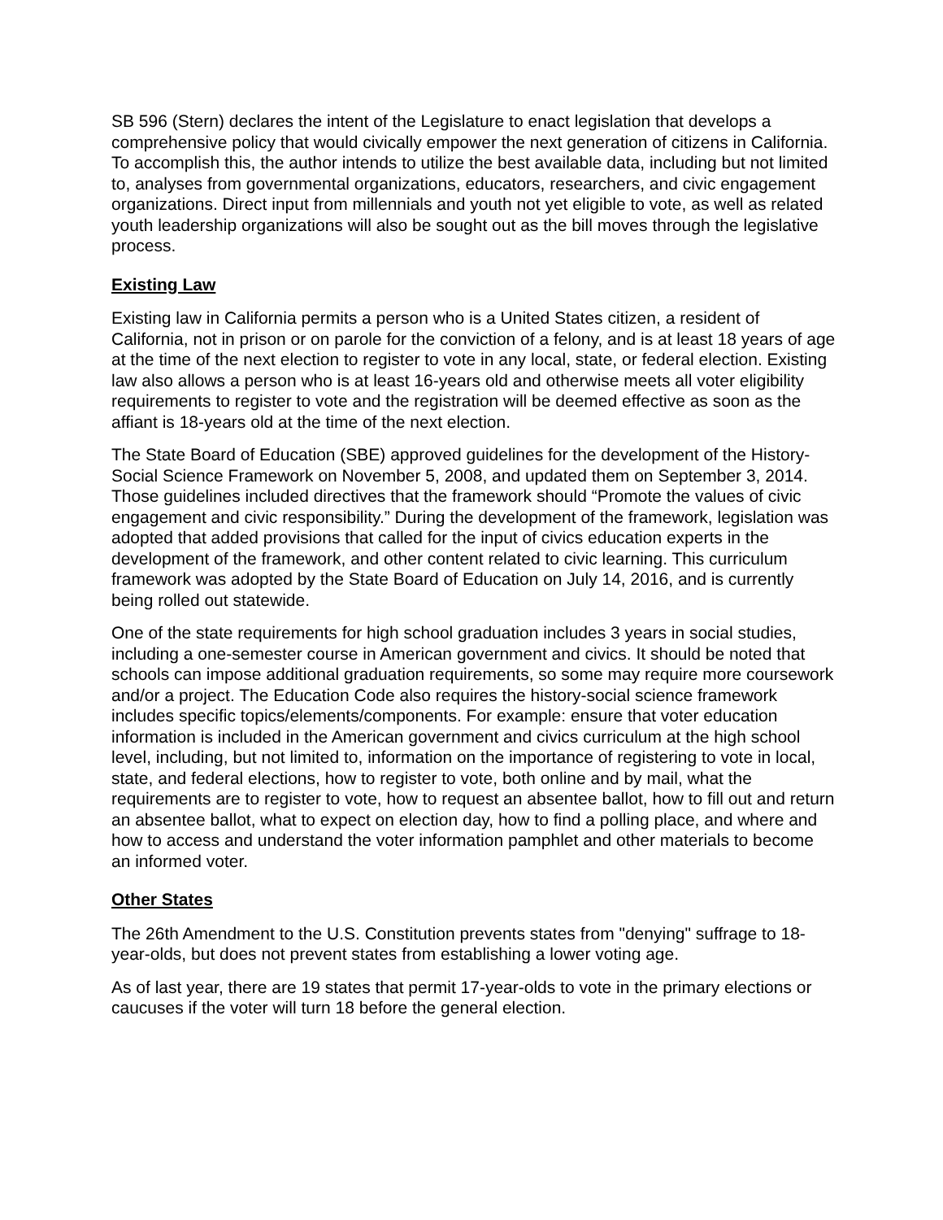SB 596 (Stern) declares the intent of the Legislature to enact legislation that develops a comprehensive policy that would civically empower the next generation of citizens in California. To accomplish this, the author intends to utilize the best available data, including but not limited to, analyses from governmental organizations, educators, researchers, and civic engagement organizations. Direct input from millennials and youth not yet eligible to vote, as well as related youth leadership organizations will also be sought out as the bill moves through the legislative process.
Existing Law
Existing law in California permits a person who is a United States citizen, a resident of California, not in prison or on parole for the conviction of a felony, and is at least 18 years of age at the time of the next election to register to vote in any local, state, or federal election. Existing law also allows a person who is at least 16-years old and otherwise meets all voter eligibility requirements to register to vote and the registration will be deemed effective as soon as the affiant is 18-years old at the time of the next election.
The State Board of Education (SBE) approved guidelines for the development of the History-Social Science Framework on November 5, 2008, and updated them on September 3, 2014. Those guidelines included directives that the framework should “Promote the values of civic engagement and civic responsibility.” During the development of the framework, legislation was adopted that added provisions that called for the input of civics education experts in the development of the framework, and other content related to civic learning. This curriculum framework was adopted by the State Board of Education on July 14, 2016, and is currently being rolled out statewide.
One of the state requirements for high school graduation includes 3 years in social studies, including a one-semester course in American government and civics. It should be noted that schools can impose additional graduation requirements, so some may require more coursework and/or a project. The Education Code also requires the history-social science framework includes specific topics/elements/components. For example: ensure that voter education information is included in the American government and civics curriculum at the high school level, including, but not limited to, information on the importance of registering to vote in local, state, and federal elections, how to register to vote, both online and by mail, what the requirements are to register to vote, how to request an absentee ballot, how to fill out and return an absentee ballot, what to expect on election day, how to find a polling place, and where and how to access and understand the voter information pamphlet and other materials to become an informed voter.
Other States
The 26th Amendment to the U.S. Constitution prevents states from "denying" suffrage to 18-year-olds, but does not prevent states from establishing a lower voting age.
As of last year, there are 19 states that permit 17-year-olds to vote in the primary elections or caucuses if the voter will turn 18 before the general election.